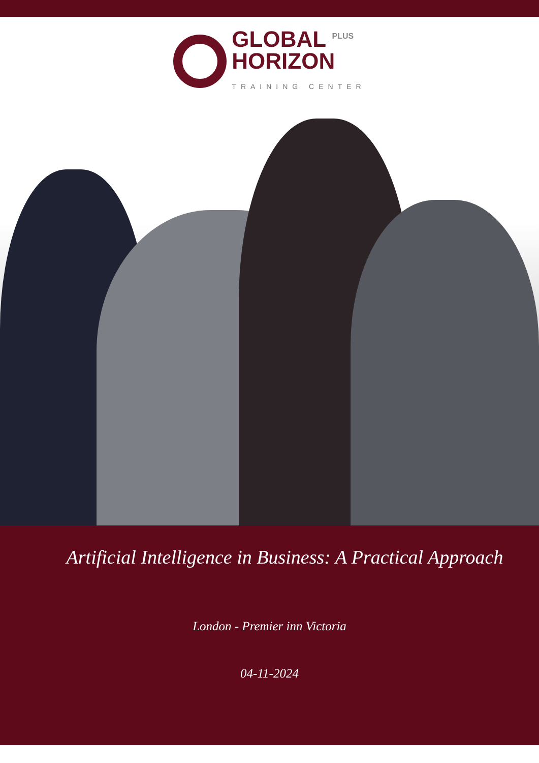GLOBAL <sup>PLUS</sup>
HORIZON
TRAINING CENTER
Artificial Intelligence in Business: A Practical Approach
London - Premier inn Victoria
04-11-2024